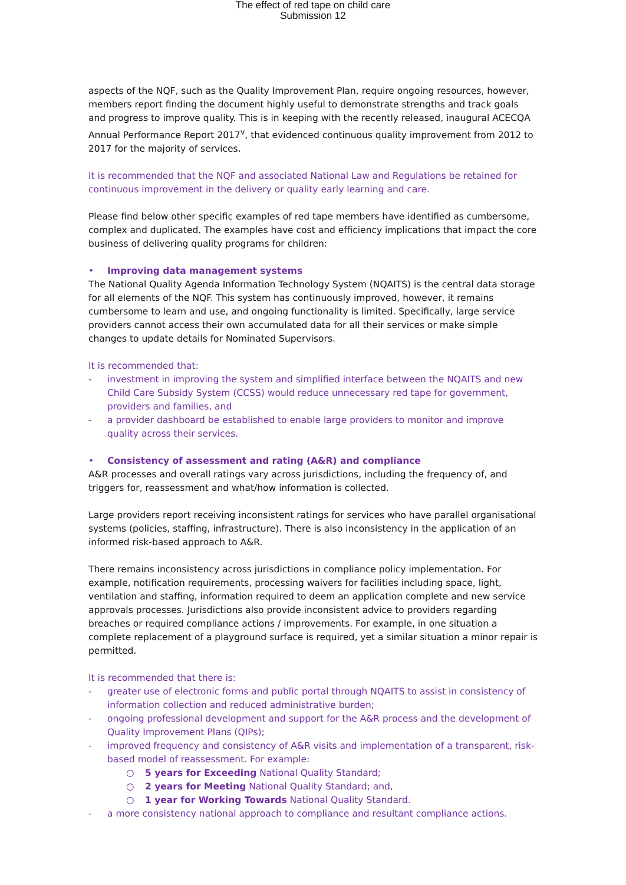The effect of red tape on child care
Submission 12
aspects of the NQF, such as the Quality Improvement Plan, require ongoing resources, however, members report finding the document highly useful to demonstrate strengths and track goals and progress to improve quality. This is in keeping with the recently released, inaugural ACECQA Annual Performance Report 2017<sup>v</sup>, that evidenced continuous quality improvement from 2012 to 2017 for the majority of services.
It is recommended that the NQF and associated National Law and Regulations be retained for continuous improvement in the delivery or quality early learning and care.
Please find below other specific examples of red tape members have identified as cumbersome, complex and duplicated. The examples have cost and efficiency implications that impact the core business of delivering quality programs for children:
• Improving data management systems
The National Quality Agenda Information Technology System (NQAITS) is the central data storage for all elements of the NQF. This system has continuously improved, however, it remains cumbersome to learn and use, and ongoing functionality is limited. Specifically, large service providers cannot access their own accumulated data for all their services or make simple changes to update details for Nominated Supervisors.
It is recommended that:
- investment in improving the system and simplified interface between the NQAITS and new Child Care Subsidy System (CCSS) would reduce unnecessary red tape for government, providers and families, and
- a provider dashboard be established to enable large providers to monitor and improve quality across their services.
• Consistency of assessment and rating (A&R) and compliance
A&R processes and overall ratings vary across jurisdictions, including the frequency of, and triggers for, reassessment and what/how information is collected.
Large providers report receiving inconsistent ratings for services who have parallel organisational systems (policies, staffing, infrastructure). There is also inconsistency in the application of an informed risk-based approach to A&R.
There remains inconsistency across jurisdictions in compliance policy implementation. For example, notification requirements, processing waivers for facilities including space, light, ventilation and staffing, information required to deem an application complete and new service approvals processes. Jurisdictions also provide inconsistent advice to providers regarding breaches or required compliance actions / improvements. For example, in one situation a complete replacement of a playground surface is required, yet a similar situation a minor repair is permitted.
It is recommended that there is:
- greater use of electronic forms and public portal through NQAITS to assist in consistency of information collection and reduced administrative burden;
- ongoing professional development and support for the A&R process and the development of Quality Improvement Plans (QIPs);
- improved frequency and consistency of A&R visits and implementation of a transparent, risk-based model of reassessment. For example:
○ 5 years for Exceeding National Quality Standard;
○ 2 years for Meeting National Quality Standard; and,
○ 1 year for Working Towards National Quality Standard.
- a more consistency national approach to compliance and resultant compliance actions.